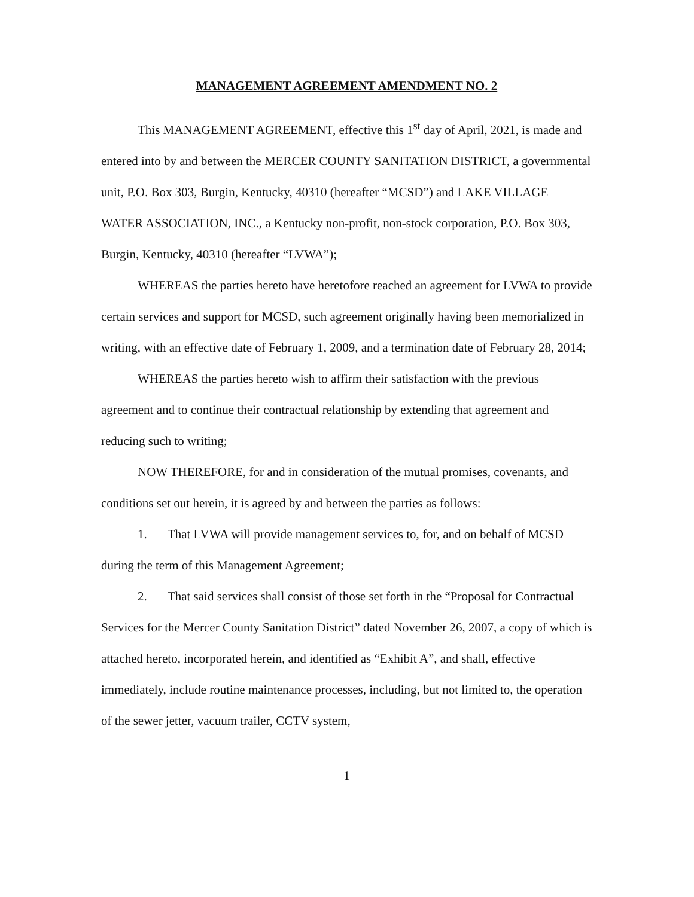MANAGEMENT AGREEMENT AMENDMENT NO. 2
This MANAGEMENT AGREEMENT, effective this 1<sup>st</sup> day of April, 2021, is made and entered into by and between the MERCER COUNTY SANITATION DISTRICT, a governmental unit, P.O. Box 303, Burgin, Kentucky, 40310 (hereafter “MCSD”) and LAKE VILLAGE WATER ASSOCIATION, INC., a Kentucky non-profit, non-stock corporation, P.O. Box 303, Burgin, Kentucky, 40310 (hereafter “LVWA”);
WHEREAS the parties hereto have heretofore reached an agreement for LVWA to provide certain services and support for MCSD, such agreement originally having been memorialized in writing, with an effective date of February 1, 2009, and a termination date of February 28, 2014;
WHEREAS the parties hereto wish to affirm their satisfaction with the previous agreement and to continue their contractual relationship by extending that agreement and reducing such to writing;
NOW THEREFORE, for and in consideration of the mutual promises, covenants, and conditions set out herein, it is agreed by and between the parties as follows:
1. That LVWA will provide management services to, for, and on behalf of MCSD during the term of this Management Agreement;
2. That said services shall consist of those set forth in the “Proposal for Contractual Services for the Mercer County Sanitation District” dated November 26, 2007, a copy of which is attached hereto, incorporated herein, and identified as “Exhibit A”, and shall, effective immediately, include routine maintenance processes, including, but not limited to, the operation of the sewer jetter, vacuum trailer, CCTV system,
1